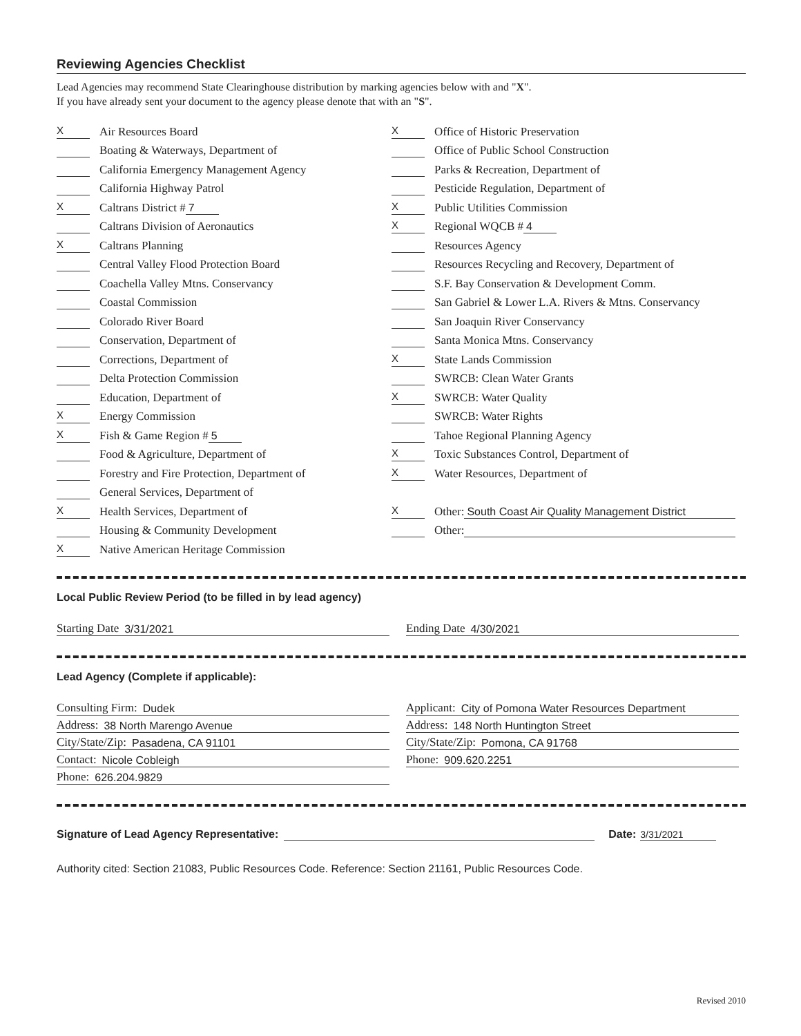Reviewing Agencies Checklist
Lead Agencies may recommend State Clearinghouse distribution by marking agencies below with and "X".
If you have already sent your document to the agency please denote that with an "S".
X Air Resources Board
Boating & Waterways, Department of
California Emergency Management Agency
California Highway Patrol
X Caltrans District # 7
Caltrans Division of Aeronautics
X Caltrans Planning
Central Valley Flood Protection Board
Coachella Valley Mtns. Conservancy
Coastal Commission
Colorado River Board
Conservation, Department of
Corrections, Department of
Delta Protection Commission
Education, Department of
X Energy Commission
X Fish & Game Region # 5
Food & Agriculture, Department of
Forestry and Fire Protection, Department of
General Services, Department of
X Health Services, Department of
Housing & Community Development
X Native American Heritage Commission
X Office of Historic Preservation
Office of Public School Construction
Parks & Recreation, Department of
Pesticide Regulation, Department of
X Public Utilities Commission
X Regional WQCB # 4
Resources Agency
Resources Recycling and Recovery, Department of
S.F. Bay Conservation & Development Comm.
San Gabriel & Lower L.A. Rivers & Mtns. Conservancy
San Joaquin River Conservancy
Santa Monica Mtns. Conservancy
X State Lands Commission
SWRCB: Clean Water Grants
X SWRCB: Water Quality
SWRCB: Water Rights
Tahoe Regional Planning Agency
X Toxic Substances Control, Department of
X Water Resources, Department of
X Other: South Coast Air Quality Management District
Other:
Local Public Review Period (to be filled in by lead agency)
Starting Date 3/31/2021 Ending Date 4/30/2021
Lead Agency (Complete if applicable):
Consulting Firm: Dudek
Address: 38 North Marengo Avenue
City/State/Zip: Pasadena, CA 91101
Contact: Nicole Cobleigh
Phone: 626.204.9829
Applicant: City of Pomona Water Resources Department
Address: 148 North Huntington Street
City/State/Zip: Pomona, CA 91768
Phone: 909.620.2251
Signature of Lead Agency Representative: Date: 3/31/2021
Authority cited: Section 21083, Public Resources Code. Reference: Section 21161, Public Resources Code.
Revised 2010